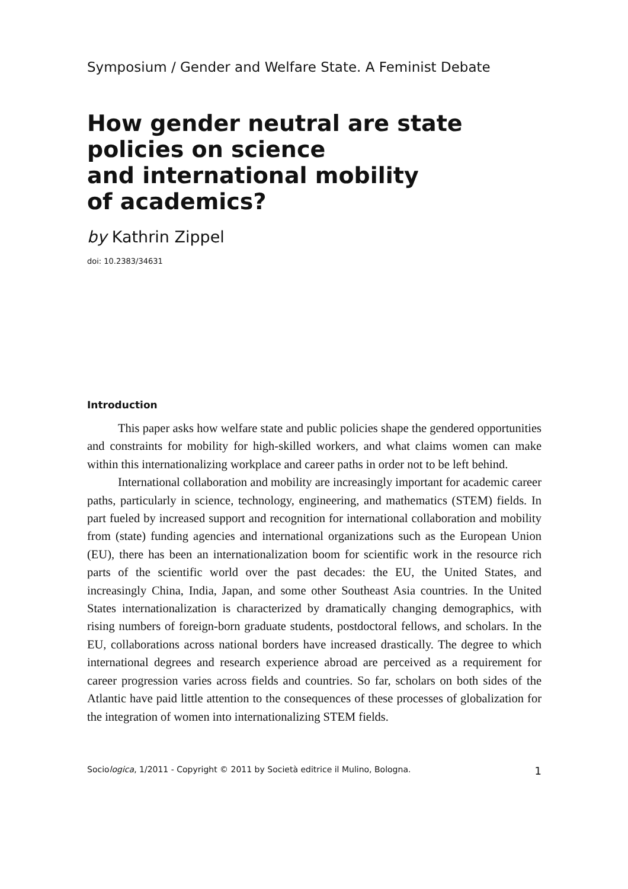Symposium / Gender and Welfare State. A Feminist Debate
How gender neutral are state
policies on science
and international mobility
of academics?
by Kathrin Zippel
doi: 10.2383/34631
Introduction
This paper asks how welfare state and public policies shape the gendered opportunities and constraints for mobility for high-skilled workers, and what claims women can make within this internationalizing workplace and career paths in order not to be left behind.
International collaboration and mobility are increasingly important for academic career paths, particularly in science, technology, engineering, and mathematics (STEM) fields. In part fueled by increased support and recognition for international collaboration and mobility from (state) funding agencies and international organizations such as the European Union (EU), there has been an internationalization boom for scientific work in the resource rich parts of the scientific world over the past decades: the EU, the United States, and increasingly China, India, Japan, and some other Southeast Asia countries. In the United States internationalization is characterized by dramatically changing demographics, with rising numbers of foreign-born graduate students, postdoctoral fellows, and scholars. In the EU, collaborations across national borders have increased drastically. The degree to which international degrees and research experience abroad are perceived as a requirement for career progression varies across fields and countries. So far, scholars on both sides of the Atlantic have paid little attention to the consequences of these processes of globalization for the integration of women into internationalizing STEM fields.
Sociologica, 1/2011 - Copyright © 2011 by Società editrice il Mulino, Bologna. 1